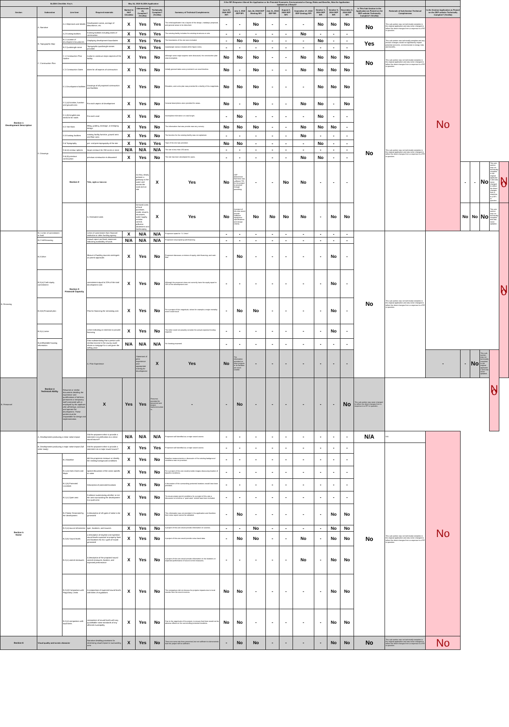| SLODA Checklist: Key's | | | | May 24, 2019 SLODA Application | | | | If the RFI Response Altered the Application or the Potential Economic, Environmental or Energy Risks and Benefits, Was the Application Updated as a Result? | | | | | | | | | | | | | | | | |
| --- | --- | --- | --- | --- | --- | --- | --- | --- | --- | --- | --- | --- | --- | --- | --- | --- | --- | --- | --- | --- | --- | --- | --- | --- |
| Section | Subsection | Line Item | Required materials | Marked in NAF Checklist | Administratively Complete? (Yes/No) | Technically Complete? (Yes/No) | Summary of Technical Completeness | June 23, 2019 DEP RFI | July 3, 2019 DEP RFI | July 18, 2019 DEP Meeting RFI | July 31, 2019 DEP RFI | August 2, 2019 DEP RFI | September 17, 2019 DEP Geology RFI | October 3, 2019 DEP RFI | October 9, 2019 DEP RFI | November 8, 2019 DEP RFI | Is This Sub-Section in the Application as Posted on the DEP website Technically Complete? (Yes/No) | Rationale of Sub-Section Technical Completeness | Is the Section Application as Posted on the DEP website Technically Complete? (Yes/No) | | | | | |
| Section 1 Development Description | A. Narrative | A.1 Objectives and details | Development areas, acreage of disturbance, etc. | X | Yes | Yes | The initial application has a layout of the design, roadways proposed, and general areas to be disturbed. | - | - | No | - | - | - | No | No | No | No | This sub-section was not technically complete in the original application and was never changed to reflect the direct changes from a response to a RFI or question. | No | | | | | |
| | | A.2 Existing facilities | Existing facilities including dates of construction | X | Yes | Yes | The existing facility includes the existing structures on site. | - | - | - | - | - | No | - | - | - | | | | | | | | |
| | B. Topographic Map | B.1 Location of development boundaries | Displaying development boundaries | X | Yes | Yes | The boundaries of the site were included. | - | No | No | - | - | - | No | - | - | Yes | This sub-section was technically complete and any revision changes would not significantly impact potential economic, environmental or energy risks and benefits. | | | | | | |
| | | B.2 Quadrangle name | Topographic quadrangle names provided | X | Yes | Yes | Quadrangle names included within figure notes. | - | - | - | - | - | - | - | - | - | | | | | | | | |
| | C. Construction Plan | C.1 Construction Plan Outline | A plan to construct major aspects of the facility | X | Yes | No | Although some major aspects were discussed, the construction plan was incomplete. | No | No | No | - | - | No | No | No | No | No | This sub-section was not technically complete in the original application and was never changed to reflect the direct changes from a response to a RFI or question. | | | | | | |
| | | C.2 Construction Dates | dates for all aspects of construction | X | Yes | No | Initially general dates were provided in an excel timeline. | No | - | No | - | - | No | No | No | No | | | | | | | | |
| | D. Drawings | D.1 Development facilities | Drawings of all proposed construction and facilities | X | Yes | No | Elevation, and a site plan was provided for a facility of this magnitude. | No | No | No | - | - | - | No | No | No | No | This sub-section was not technically complete in the original application and was never changed to reflect the direct changes from a response to a RFI or question. | | | | | | |
| | | D.1.(a) location, function and ground area | For each aspect of development | X | Yes | No | General descriptions were provided for areas. | No | - | No | - | - | No | No | - | No | | | | | | | | |
| | | D.1.(b) length/cross sections for roads | For each road | X | Yes | No | Incomplete information on road length. | - | No | - | - | - | - | No | - | - | | | | | | | | |
| | | D.2 Site Work | filling, grading, drainage, or dredging design | X | Yes | No | The information that was provide was very cursory. | No | No | No | - | - | No | No | No | - | | | | | | | | |
| | | D.3 Existing facilities | existing facility function, ground area and floor area | X | Yes | No | The function for the existing facility was not explained. | - | - | - | - | - | No | - | - | - | | | | | | | | |
| | | D.4 Topography | pre- and post-topography of the site | X | Yes | Yes | Topo of the site was provided. | No | No | - | - | - | - | No | - | - | | | | | | | | |
| | | D.4.(a) contour options | larger contours for 250 acres or more | N/A | N/A | N/A | The site is less than 250 acres. | - | - | - | - | - | - | - | - | - | | | | | | | | |
| | | D.4.(b) previous construction | previous construction is discussed | X | Yes | No | The site has been developed for years. | - | - | - | - | - | No | No | - | - | | | | | | | | |
| | | Section 2 | Title, right or Interest | | An they clearly present a pathway to the water and across the road and on site | X | Yes | No | DEP determined that there was sufficient TRI for the project to proceed through permitting. | - | - | No | No | - | - | - | | | | - | - | No | This sub-section was not technically complete in the original application and was never changed to reflect the direct changes from a response to a RFI or question. | No |
| | | Section 3 Financial Capacity | A. Estimated costs | | Itemized costs of land purchase, roads, sewers, structures, water supply, erosion control, pollution abatement and landscaping | X | Yes | No | A project of this size would provide sufficient equipment specifications and design criteria. | No | No | No | No | - | No | No | | | | No | No | No | This sub-section was not technically complete and was never updated. | No |
| B. Financing | B.1 Letter of commitment to fund | | Letter of commitment from financial institution or other funding agency | X | N/A | N/A | Proponent opted for "3. Other". | - | - | - | - | - | - | - | - | - | No | This sub-section was not technically complete in the original application and was never changed to reflect the direct changes from a response to a RFI or question. | | | | | | |
| | B.2 Self-financing | | Annual report and bank statement indicating availability of funds | N/A | N/A | N/A | Proponent not proposing self-financing. | - | - | - | - | - | - | - | - | - | | | | | | | | |
| | B.3 Other | | Mixture of funding sources contingent on permit approvals | X | Yes | No | Proponent discusses a mixture of equity, debt financing, and cash flow. | - | No | - | - | - | - | - | No | - | | | | | | | | |
| | B.3.(a) Cash equity commitment | | commitment equal to 20% of the total development cost | X | Yes | No | Although the proponent does not currently have the equity equal to 20% of the development cost. | - | - | - | - | - | - | - | No | - | | | | | | | | |
| | B.3.(b) Financial plan | | Plan for financing the remaining cost | X | Yes | No | For a project of this magnitude, where for example a major mortality event could result. | - | No | No | - | - | - | - | No | - | | | | | | | | |
| | B.3.(c) Letter | | Letter indicating an intention to provide financing | X | Yes | No | The letter could not possibly consider the actual expected funding required. | - | - | - | - | - | - | - | No | - | | | | | | | | |
| | B.4 Affordable housing information | | Data substantiating that a person with median income in the county could obtain a mortgage for a unit given the selling price | N/A | N/A | N/A | No housing proposed. | - | - | - | - | - | - | - | - | - | | | | | | | | |
| | Section 4 Technical Ability | | A. Prior Experience | | Statement of prior experience and appropriate training for development | X | Yes | No | The information provided on other projects is for facilities are much smaller. | - | - | - | - | - | - | - | | | - | - | No | This sub-section was not technically complete in the original application and was never updated. | No | |
| B. Personnel | | Resumes or similar documents detailing the experience and qualifications of full-time, permanent or temporary staff contracted with or employed by the applicant who will design, construct, and operate the development. These parties must be responsible for design and implementation. | X | Yes | Yes | Resumes provided for personnel and project teams/consultants. | - | - | No | - | - | - | - | - | - | No | This sub-section was never changed to reflect the direct changes from a response to a RFI or question. | | | | | | | |
| Section 5 Noise | A. Developments producing a minor noise impact | | Did the proponent elect to provide a statement or justification as a minor sound source? | N/A | N/A | N/A | Proponent self identified as a major sound source. | - | - | - | - | - | - | - | - | - | N/A | N/A | No | | | | | |
| | B. Developments producing a major noise impact (full noise study) | | Did the proponent elect to provide a statement as a major sound source? | X | Yes | Yes | Proponent self identified as a major sound source. | - | - | - | - | - | - | - | - | - | No | This sub-section was not technically complete in the original application and was never changed to reflect the direct changes from a response to a RFI or question. | | | | | | |
| | | B.1 Baseline | did the proponent measure or identify the existing background conditions | X | Yes | No | Baseline measurements or discussion of the existing background conditions was not provided. | - | - | - | - | - | - | - | - | - | | | | | | | | |
| | | B.1.(a) Uses Zones and Maps | spatial discussion of the areas specific to noise | X | Yes | No | For a project of this size would provide images discussing location of baseline conditions. | - | - | - | - | - | - | - | - | - | | | | | | | | |
| | | B.1.(b) Protected Locations | Description of protected locations | X | Yes | No | A discussion of the surrounding protected locations would have been provided. | - | - | - | - | - | - | - | - | - | | | | | | | | |
| | | B.1.(c) Quiet area | Evidence summarizing whether or not the area surrounding the development is a quiet area | X | Yes | No | To ensure proper permit conditions for a project of this size a discussion on whether a "quiet area" should have been included. | - | - | - | - | - | - | - | - | - | | | | | | | | |
| | | B.2 Noise Generated by the development | A description of all types of noise to be generated | X | Yes | No | This information was not provided in the application and therefore their noise report cannot be validated. | - | No | - | - | - | - | - | No | No | | | | | | | | |
| | | B.2.(a) source information | type, locations, and sources | X | Yes | No | A project of this size would provide information on sources. | - | - | No | - | - | - | - | No | No | | | | | | | | |
| | | B.2.(b) Sound levels | a description of daytime and nighttime sound levels expected at property lines and locations for ALL types of sound generated | X | Yes | No | A project of this size would provide noise band data. | - | No | No | - | - | No | - | No | No | | | | | | | | |
| | | B.2.(c) control measures | A description of the proposed sound control measures, location, and expected performance | X | Yes | No | A project of this size would provide information on the locations or expected performance of sound control measures. | - | - | - | - | - | No | - | No | No | | | | | | | | |
| | | B.2.(d) Comparison with Regulatory Limits | A comparison of expected sound levels with limits of regulations | X | Yes | No | The comparison did not discuss the projects impacts due to tonal sounds from the sound sources. | No | No | - | - | - | - | - | No | No | | | | | | | | |
| | | B.2.(e) comparison with local limits | comparison of sound levels with any quantifiable noise standards of any affected municipality | X | Yes | No | Due to the magnitude of the project, to ensure that there would not be adverse effects on the surrounding protected locations. | No | No | - | - | - | - | - | No | No | | | | | | | | |
| Section 6 | Visual quality and scenic character | | Narrative detailing provisions for minimizing visual impact to surrounding area | X | Yes | No | There are some site lines presented, but not sufficient to demonstrate that this project will be sufficient. | - | No | No | - | - | - | - | No | No | No | This sub-section was not technically complete in the original application and was never changed to reflect the direct changes from a response to a RFI or question. | No | | | | | |